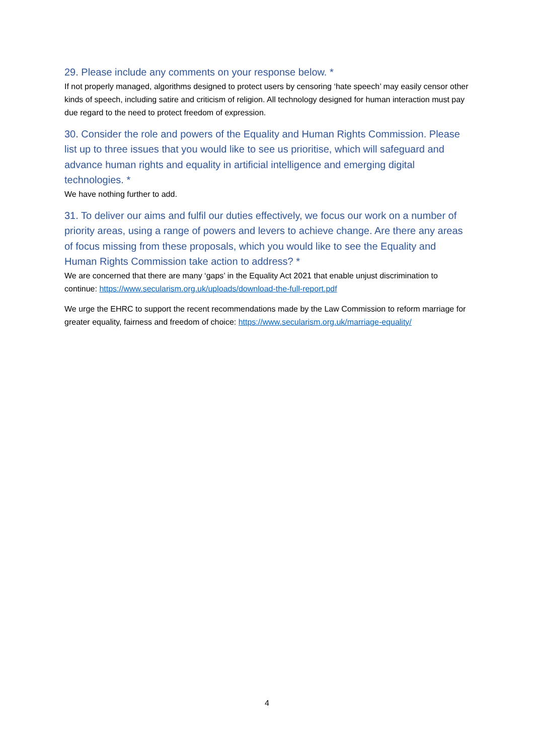29. Please include any comments on your response below. *
If not properly managed, algorithms designed to protect users by censoring ‘hate speech’ may easily censor other kinds of speech, including satire and criticism of religion. All technology designed for human interaction must pay due regard to the need to protect freedom of expression.
30. Consider the role and powers of the Equality and Human Rights Commission. Please list up to three issues that you would like to see us prioritise, which will safeguard and advance human rights and equality in artificial intelligence and emerging digital technologies. *
We have nothing further to add.
31. To deliver our aims and fulfil our duties effectively, we focus our work on a number of priority areas, using a range of powers and levers to achieve change. Are there any areas of focus missing from these proposals, which you would like to see the Equality and Human Rights Commission take action to address? *
We are concerned that there are many ‘gaps’ in the Equality Act 2021 that enable unjust discrimination to continue: https://www.secularism.org.uk/uploads/download-the-full-report.pdf
We urge the EHRC to support the recent recommendations made by the Law Commission to reform marriage for greater equality, fairness and freedom of choice: https://www.secularism.org.uk/marriage-equality/
4